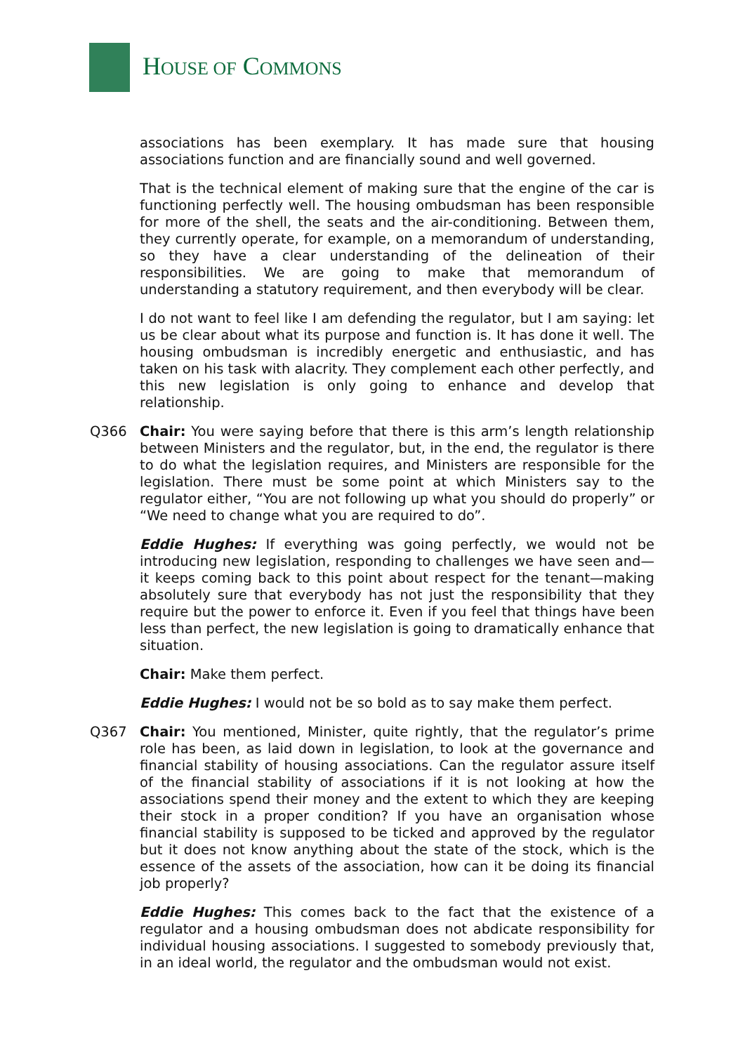HOUSE OF COMMONS
associations has been exemplary. It has made sure that housing associations function and are financially sound and well governed.
That is the technical element of making sure that the engine of the car is functioning perfectly well. The housing ombudsman has been responsible for more of the shell, the seats and the air-conditioning. Between them, they currently operate, for example, on a memorandum of understanding, so they have a clear understanding of the delineation of their responsibilities. We are going to make that memorandum of understanding a statutory requirement, and then everybody will be clear.
I do not want to feel like I am defending the regulator, but I am saying: let us be clear about what its purpose and function is. It has done it well. The housing ombudsman is incredibly energetic and enthusiastic, and has taken on his task with alacrity. They complement each other perfectly, and this new legislation is only going to enhance and develop that relationship.
Q366 Chair: You were saying before that there is this arm’s length relationship between Ministers and the regulator, but, in the end, the regulator is there to do what the legislation requires, and Ministers are responsible for the legislation. There must be some point at which Ministers say to the regulator either, “You are not following up what you should do properly” or “We need to change what you are required to do”.
Eddie Hughes: If everything was going perfectly, we would not be introducing new legislation, responding to challenges we have seen and—it keeps coming back to this point about respect for the tenant—making absolutely sure that everybody has not just the responsibility that they require but the power to enforce it. Even if you feel that things have been less than perfect, the new legislation is going to dramatically enhance that situation.
Chair: Make them perfect.
Eddie Hughes: I would not be so bold as to say make them perfect.
Q367 Chair: You mentioned, Minister, quite rightly, that the regulator’s prime role has been, as laid down in legislation, to look at the governance and financial stability of housing associations. Can the regulator assure itself of the financial stability of associations if it is not looking at how the associations spend their money and the extent to which they are keeping their stock in a proper condition? If you have an organisation whose financial stability is supposed to be ticked and approved by the regulator but it does not know anything about the state of the stock, which is the essence of the assets of the association, how can it be doing its financial job properly?
Eddie Hughes: This comes back to the fact that the existence of a regulator and a housing ombudsman does not abdicate responsibility for individual housing associations. I suggested to somebody previously that, in an ideal world, the regulator and the ombudsman would not exist.